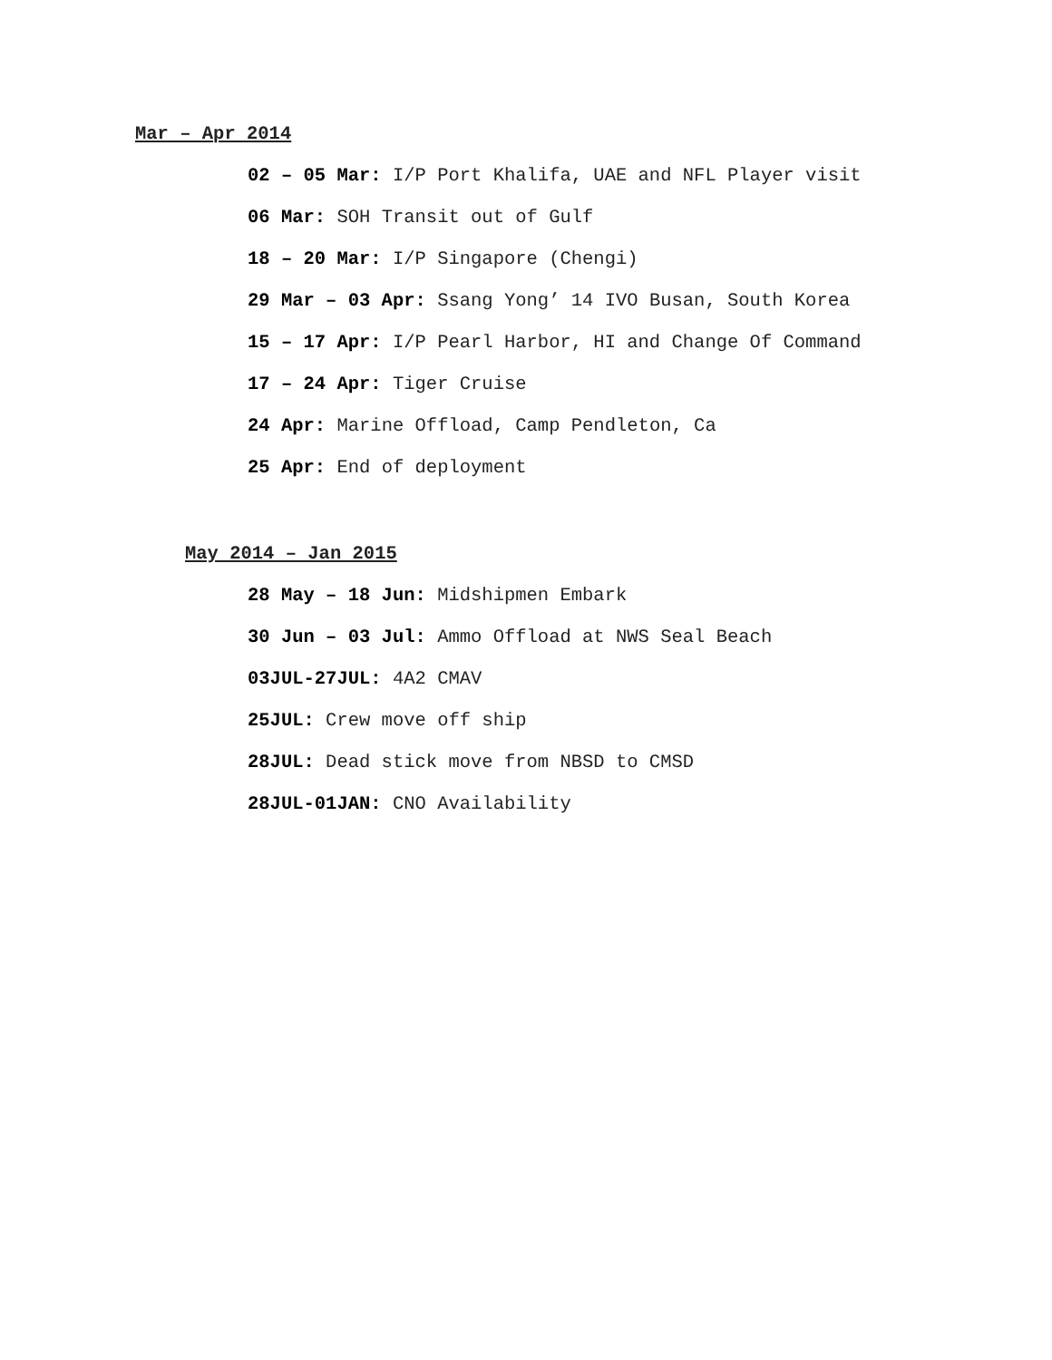Mar – Apr 2014
02 – 05 Mar: I/P Port Khalifa, UAE and NFL Player visit
06 Mar: SOH Transit out of Gulf
18 – 20 Mar: I/P Singapore (Chengi)
29 Mar – 03 Apr: Ssang Yong’ 14 IVO Busan, South Korea
15 – 17 Apr: I/P Pearl Harbor, HI and Change Of Command
17 – 24 Apr: Tiger Cruise
24 Apr: Marine Offload, Camp Pendleton, Ca
25 Apr: End of deployment
May 2014 – Jan 2015
28 May – 18 Jun: Midshipmen Embark
30 Jun – 03 Jul: Ammo Offload at NWS Seal Beach
03JUL-27JUL: 4A2 CMAV
25JUL: Crew move off ship
28JUL: Dead stick move from NBSD to CMSD
28JUL-01JAN: CNO Availability